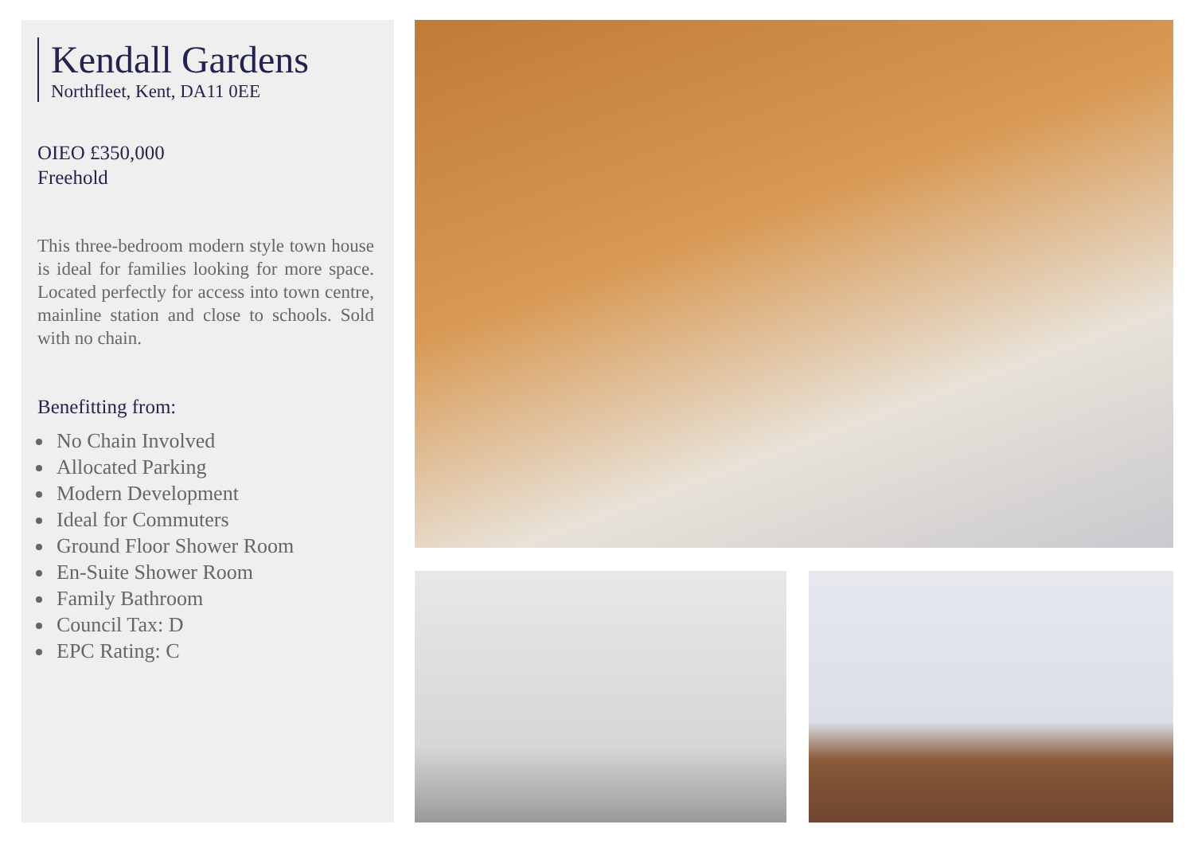Kendall Gardens
Northfleet, Kent, DA11 0EE
OIEO £350,000
Freehold
This three-bedroom modern style town house is ideal for families looking for more space. Located perfectly for access into town centre, mainline station and close to schools. Sold with no chain.
Benefitting from:
No Chain Involved
Allocated Parking
Modern Development
Ideal for Commuters
Ground Floor Shower Room
En-Suite Shower Room
Family Bathroom
Council Tax: D
EPC Rating: C